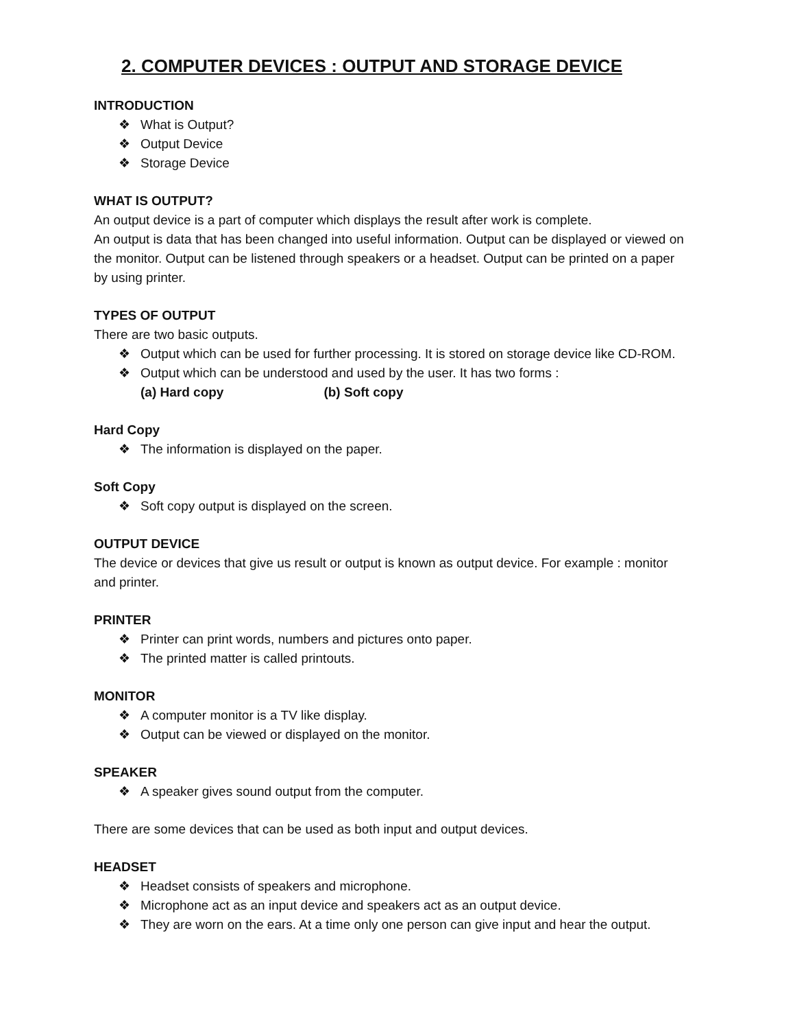2. COMPUTER DEVICES : OUTPUT AND STORAGE DEVICE
INTRODUCTION
❖ What is Output?
❖ Output Device
❖ Storage Device
WHAT IS OUTPUT?
An output device is a part of computer which displays the result after work is complete.
An output is data that has been changed into useful information. Output can be displayed or viewed on the monitor. Output can be listened through speakers or a headset. Output can be printed on a paper by using printer.
TYPES OF OUTPUT
There are two basic outputs.
❖ Output which can be used for further processing. It is stored on storage device like CD-ROM.
❖ Output which can be understood and used by the user. It has two forms :
(a) Hard copy (b) Soft copy
Hard Copy
❖ The information is displayed on the paper.
Soft Copy
❖ Soft copy output is displayed on the screen.
OUTPUT DEVICE
The device or devices that give us result or output is known as output device. For example : monitor and printer.
PRINTER
❖ Printer can print words, numbers and pictures onto paper.
❖ The printed matter is called printouts.
MONITOR
❖ A computer monitor is a TV like display.
❖ Output can be viewed or displayed on the monitor.
SPEAKER
❖ A speaker gives sound output from the computer.
There are some devices that can be used as both input and output devices.
HEADSET
❖ Headset consists of speakers and microphone.
❖ Microphone act as an input device and speakers act as an output device.
❖ They are worn on the ears. At a time only one person can give input and hear the output.